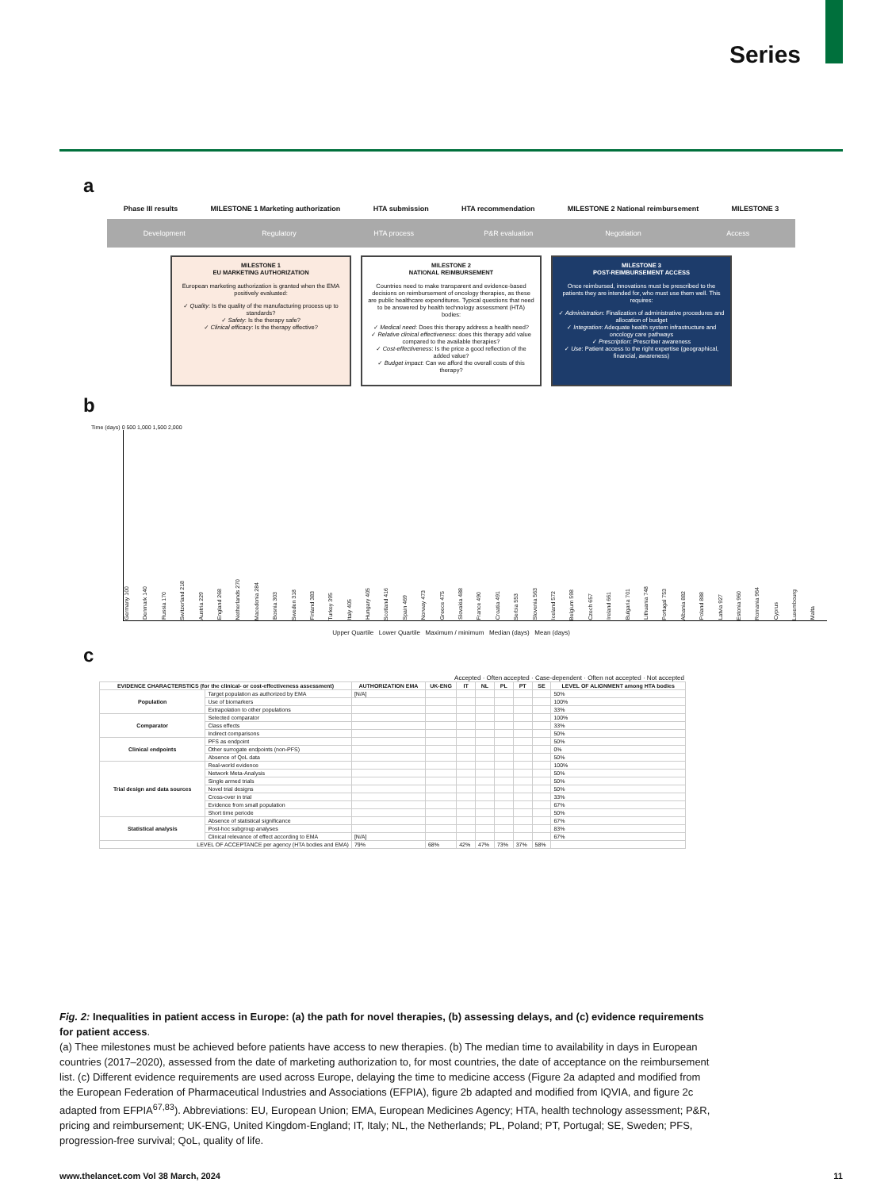Series
a
Phase III results MILESTONE 1 Marketing authorization HTA submission HTA recommendation MILESTONE 2 National reimbursement MILESTONE 3
Development Regulatory HTA process P&R evaluation Negotiation Access
MILESTONE 1
EU MARKETING AUTHORIZATION
European marketing authorization is granted when the EMA positively evaluated:
✓ Quality: Is the quality of the manufacturing process up to standards?
✓ Safety: Is the therapy safe?
✓ Clinical efficacy: Is the therapy effective?
MILESTONE 2
NATIONAL REIMBURSEMENT
Countries need to make transparent and evidence-based decisions on reimbursement of oncology therapies, as these are public healthcare expenditures. Typical questions that need to be answered by health technology assessment (HTA) bodies:
✓ Medical need: Does this therapy address a health need?
✓ Relative clinical effectiveness: does this therapy add value compared to the available therapies?
✓ Cost-effectiveness: Is the price a good reflection of the added value?
✓ Budget impact: Can we afford the overall costs of this therapy?
MILESTONE 3
POST-REIMBURSEMENT ACCESS
Once reimbursed, innovations must be prescribed to the patients they are intended for, who must use them well. This requires:
✓ Administration: Finalization of administrative procedures and allocation of budget
✓ Integration: Adequate health system infrastructure and oncology care pathways
✓ Prescription: Prescriber awareness
✓ Use: Patient access to the right expertise (geographical, financial, awareness)
b
Time (days) 0 500 1,000 1,500 2,000
Germany 100 Denmark 140 Russia 170 Switzerland 218 Austria 229 England 268 Netherlands 270 Macedonia 284 Bosnia 303 Sweden 318 Finland 383 Turkey 395 Italy 405 Hungary 405 Scotland 416 Spain 469 Norway 473 Greece 475 Slovakia 488 France 490 Croatia 491 Serbia 553 Slovenia 563 Iceland 572 Belgium 598 Czech 657 Ireland 661 Bulgaria 701 Lithuania 748 Portugal 753 Albania 882 Poland 888 Latvia 927 Estonia 960 Romania 964 Cyprus Luxembourg Malta
Upper Quartile Lower Quartile Maximum / minimum Median (days) Mean (days)
c
Accepted · Often accepted · Case-dependent · Often not accepted · Not accepted
| EVIDENCE CHARACTERSTICS (for the clinical- or cost-effectiveness assessment) | | AUTHORIZATION EMA | UK-ENG | IT | NL | PL | PT | SE | LEVEL OF ALIGNMENT among HTA bodies |
| --- | --- | --- | --- | --- | --- | --- | --- | --- | --- |
| Population | Target population as authorized by EMA | [N/A] | | | | | | | 50% |
| | Use of biomarkers | | | | | | | | 100% |
| | Extrapolation to other populations | | | | | | | | 33% |
| Comparator | Selected comparator | | | | | | | | 100% |
| | Class effects | | | | | | | | 33% |
| | Indirect comparisons | | | | | | | | 50% |
| Clinical endpoints | PFS as endpoint | | | | | | | | 50% |
| | Other surrogate endpoints (non-PFS) | | | | | | | | 0% |
| | Absence of QoL data | | | | | | | | 50% |
| Trial design and data sources | Real-world evidence | | | | | | | | 100% |
| | Network Meta-Analysis | | | | | | | | 50% |
| | Single armed trials | | | | | | | | 50% |
| | Novel trial designs | | | | | | | | 50% |
| | Cross-over in trial | | | | | | | | 33% |
| | Evidence from small population | | | | | | | | 67% |
| | Short time periode | | | | | | | | 50% |
| Statistical analysis | Absence of statistical significance | | | | | | | | 67% |
| | Post-hoc subgroup analyses | | | | | | | | 83% |
| | Clinical relevance of effect according to EMA | [N/A] | | | | | | | 67% |
| LEVEL OF ACCEPTANCE per agency (HTA bodies and EMA) | | 79% | 68% | 42% | 47% | 73% | 37% | 58% | |
Fig. 2: Inequalities in patient access in Europe: (a) the path for novel therapies, (b) assessing delays, and (c) evidence requirements for patient access.
(a) Thee milestones must be achieved before patients have access to new therapies. (b) The median time to availability in days in European countries (2017–2020), assessed from the date of marketing authorization to, for most countries, the date of acceptance on the reimbursement list. (c) Different evidence requirements are used across Europe, delaying the time to medicine access (Figure 2a adapted and modified from the European Federation of Pharmaceutical Industries and Associations (EFPIA), figure 2b adapted and modified from IQVIA, and figure 2c adapted from EFPIA<sup>67,83</sup>). Abbreviations: EU, European Union; EMA, European Medicines Agency; HTA, health technology assessment; P&R, pricing and reimbursement; UK-ENG, United Kingdom-England; IT, Italy; NL, the Netherlands; PL, Poland; PT, Portugal; SE, Sweden; PFS, progression-free survival; QoL, quality of life.
www.thelancet.com Vol 38 March, 2024 11